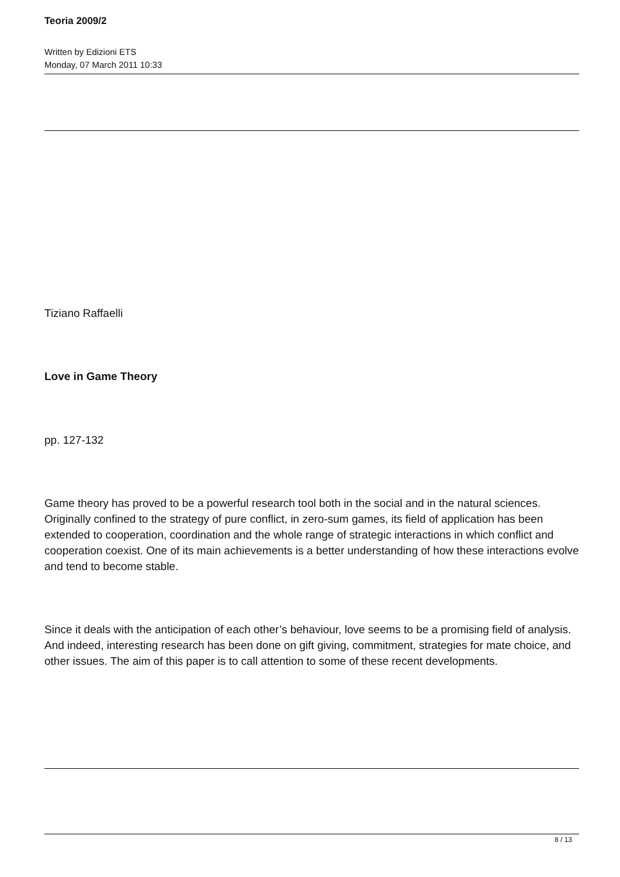Teoria 2009/2
Written by Edizioni ETS
Monday, 07 March 2011 10:33
Tiziano Raffaelli
Love in Game Theory
pp. 127-132
Game theory has proved to be a powerful research tool both in the social and in the natural sciences. Originally confined to the strategy of pure conflict, in zero-sum games, its field of application has been extended to cooperation, coordination and the whole range of strategic interactions in which conflict and cooperation coexist. One of its main achievements is a better understanding of how these interactions evolve and tend to become stable.
Since it deals with the anticipation of each other’s behaviour, love seems to be a promising field of analysis. And indeed, interesting research has been done on gift giving, commitment, strategies for mate choice, and other issues. The aim of this paper is to call attention to some of these recent developments.
8 / 13